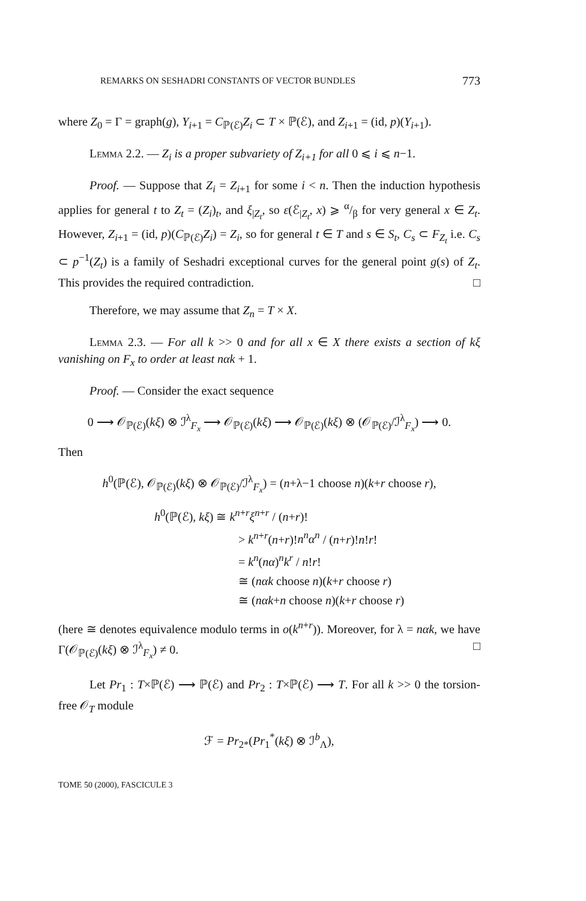REMARKS ON SESHADRI CONSTANTS OF VECTOR BUNDLES 773
where Z<sub>0</sub> = Γ = graph(g), Y<sub>i+1</sub> = C<sub>ℙ(ℰ)</sub>Z<sub>i</sub> ⊂ T × ℙ(ℰ), and Z<sub>i+1</sub> = (id, p)(Y<sub>i+1</sub>).
Lemma 2.2. — Z<sub>i</sub> is a proper subvariety of Z<sub>i+1</sub> for all 0 ⩽ i ⩽ n−1.
Proof. — Suppose that Z<sub>i</sub> = Z<sub>i+1</sub> for some i < n. Then the induction hypothesis applies for general t to Z<sub>t</sub> = (Z<sub>i</sub>)<sub>t</sub>, and ξ<sub>|Z<sub>t</sub></sub>, so ε(ℰ<sub>|Z<sub>t</sub></sub>, x) ⩾ α/β for very general x ∈ Z<sub>t</sub>. However, Z<sub>i+1</sub> = (id, p)(C<sub>ℙ(ℰ)</sub>Z<sub>i</sub>) = Z<sub>i</sub>, so for general t ∈ T and s ∈ S<sub>t</sub>, C<sub>s</sub> ⊂ F<sub>Z<sub>t</sub></sub> i.e. C<sub>s</sub> ⊂ p<sup>−1</sup>(Z<sub>t</sub>) is a family of Seshadri exceptional curves for the general point g(s) of Z<sub>t</sub>. This provides the required contradiction. □
Therefore, we may assume that Z<sub>n</sub> = T × X.
Lemma 2.3. — For all k >> 0 and for all x ∈ X there exists a section of kξ vanishing on F<sub>x</sub> to order at least nαk + 1.
Proof. — Consider the exact sequence
0 ⟶ 𝒪<sub>ℙ(ℰ)</sub>(kξ) ⊗ ℐ<sup>λ</sup><sub>F<sub>x</sub></sub> ⟶ 𝒪<sub>ℙ(ℰ)</sub>(kξ) ⟶ 𝒪<sub>ℙ(ℰ)</sub>(kξ) ⊗ (𝒪<sub>ℙ(ℰ)</sub>/ℐ<sup>λ</sup><sub>F<sub>x</sub></sub>) ⟶ 0.
Then
h<sup>0</sup>(ℙ(ℰ), 𝒪<sub>ℙ(ℰ)</sub>(kξ) ⊗ 𝒪<sub>ℙ(ℰ)</sub>/ℐ<sup>λ</sup><sub>F<sub>x</sub></sub>) = (n+λ−1 choose n)(k+r choose r),
h<sup>0</sup>(ℙ(ℰ), kξ) ≅ k<sup>n+r</sup>ξ<sup>n+r</sup> / (n+r)!
> k<sup>n+r</sup>(n+r)!n<sup>n</sup>α<sup>n</sup> / (n+r)!n!r!
= k<sup>n</sup>(nα)<sup>n</sup>k<sup>r</sup> / n!r!
≅ (nαk choose n)(k+r choose r)
≅ (nαk+n choose n)(k+r choose r)
(here ≅ denotes equivalence modulo terms in o(k<sup>n+r</sup>)). Moreover, for λ = nαk, we have Γ(𝒪<sub>ℙ(ℰ)</sub>(kξ) ⊗ ℐ<sup>λ</sup><sub>F<sub>x</sub></sub>) ≠ 0. □
Let Pr<sub>1</sub> : T×ℙ(ℰ) ⟶ ℙ(ℰ) and Pr<sub>2</sub> : T×ℙ(ℰ) ⟶ T. For all k >> 0 the torsion-free 𝒪<sub>T</sub> module
ℱ = Pr<sub>2*</sub>(Pr<sub>1</sub><sup>*</sup>(kξ) ⊗ ℐ<sup>b</sup><sub>Λ</sub>),
TOME 50 (2000), FASCICULE 3